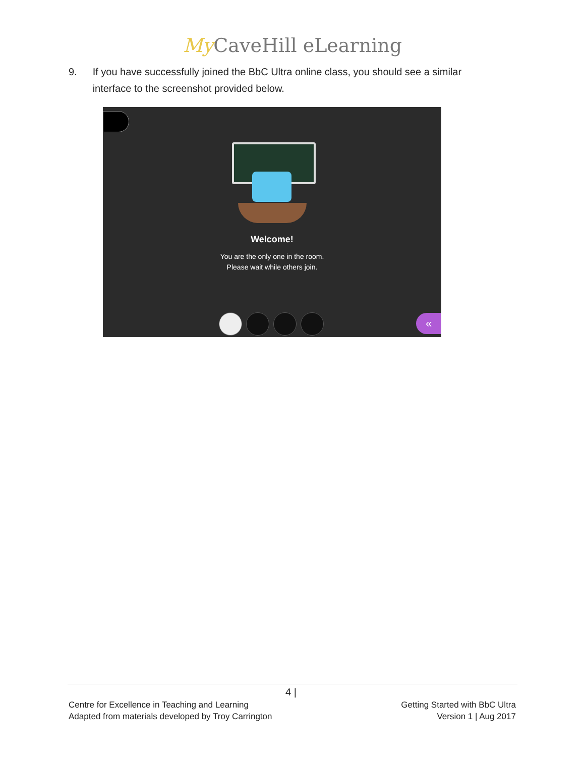My CaveHill eLearning
9. If you have successfully joined the BbC Ultra online class, you should see a similar interface to the screenshot provided below.
Welcome!
You are the only one in the room.
Please wait while others join.
«
4 |
Centre for Excellence in Teaching and Learning
Adapted from materials developed by Troy Carrington
Getting Started with BbC Ultra
Version 1 | Aug 2017